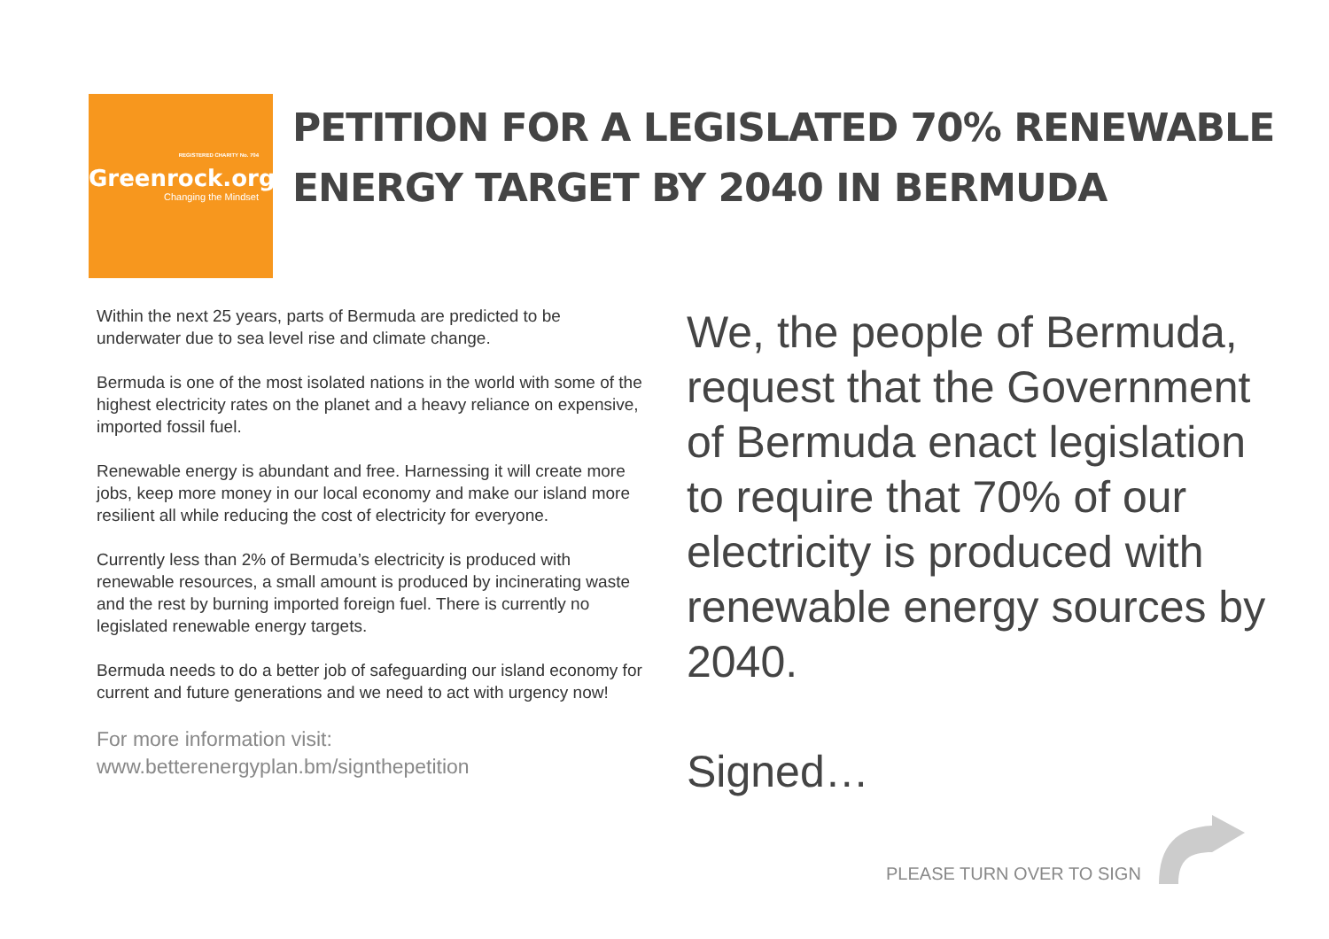REGISTERED CHARITY No. 704
Greenrock.org
Changing the Mindset
PETITION FOR A LEGISLATED 70% RENEWABLE
ENERGY TARGET BY 2040 IN BERMUDA
Within the next 25 years, parts of Bermuda are predicted to be underwater due to sea level rise and climate change.
Bermuda is one of the most isolated nations in the world with some of the highest electricity rates on the planet and a heavy reliance on expensive, imported fossil fuel.
Renewable energy is abundant and free. Harnessing it will create more jobs, keep more money in our local economy and make our island more resilient all while reducing the cost of electricity for everyone.
Currently less than 2% of Bermuda’s electricity is produced with renewable resources, a small amount is produced by incinerating waste and the rest by burning imported foreign fuel. There is currently no legislated renewable energy targets.
Bermuda needs to do a better job of safeguarding our island economy for current and future generations and we need to act with urgency now!
For more information visit:
www.betterenergyplan.bm/signthepetition
We, the people of Bermuda, request that the Government of Bermuda enact legislation to require that 70% of our electricity is produced with renewable energy sources by 2040.
Signed…
PLEASE TURN OVER TO SIGN